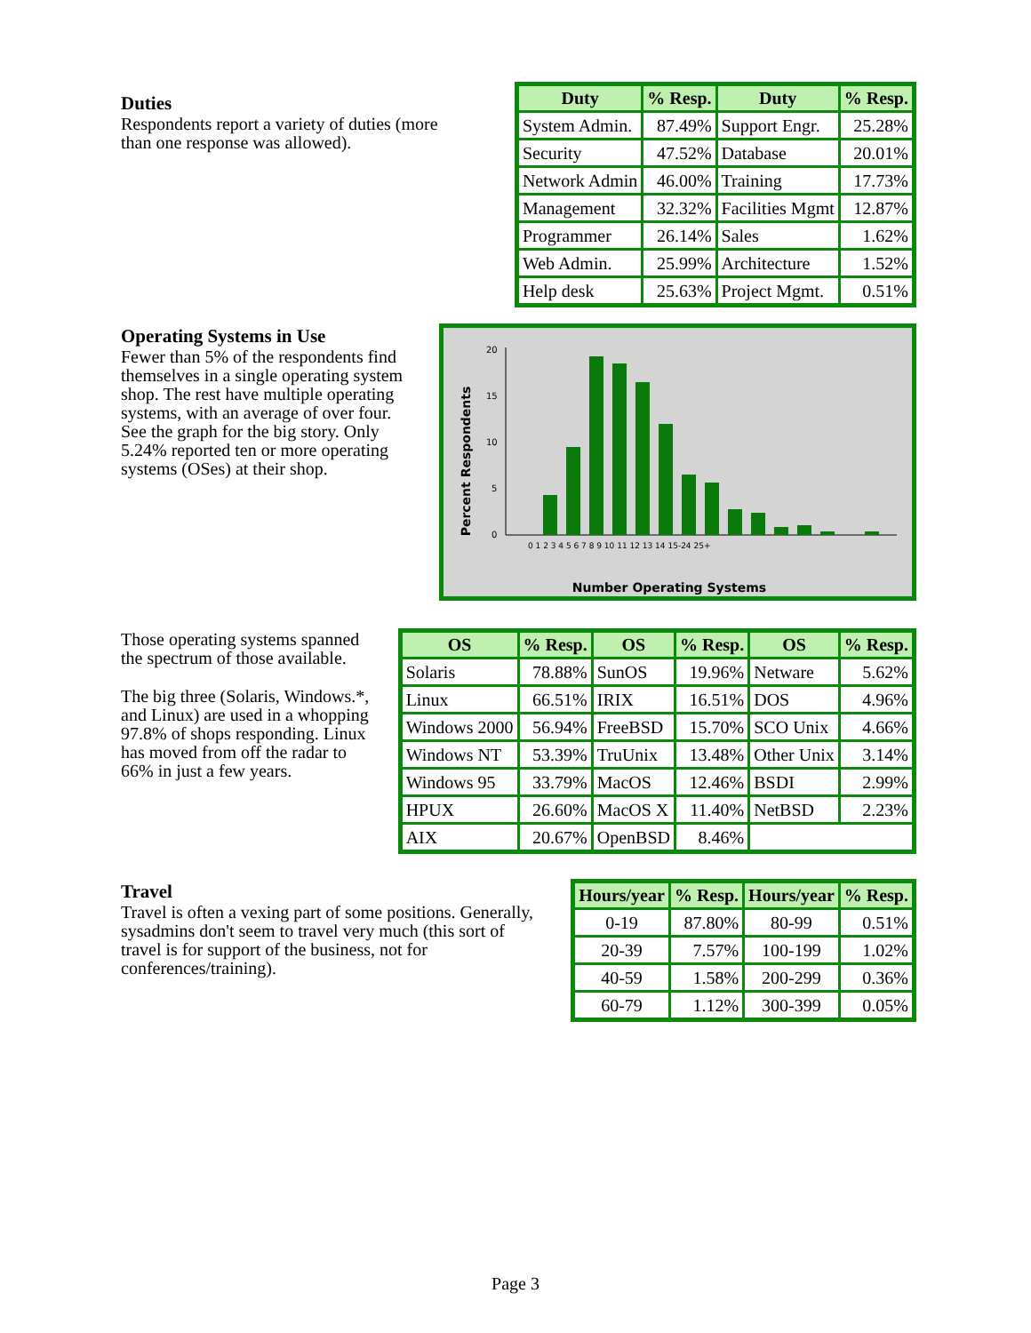Duties
Respondents report a variety of duties (more than one response was allowed).
| Duty | % Resp. | Duty | % Resp. |
| --- | --- | --- | --- |
| System Admin. | 87.49% | Support Engr. | 25.28% |
| Security | 47.52% | Database | 20.01% |
| Network Admin | 46.00% | Training | 17.73% |
| Management | 32.32% | Facilities Mgmt | 12.87% |
| Programmer | 26.14% | Sales | 1.62% |
| Web Admin. | 25.99% | Architecture | 1.52% |
| Help desk | 25.63% | Project Mgmt. | 0.51% |
Operating Systems in Use
Fewer than 5% of the respondents find themselves in a single operating system shop. The rest have multiple operating systems, with an average of over four. See the graph for the big story. Only 5.24% reported ten or more operating systems (OSes) at their shop.
Percent Respondents
20
15
10
5
0
Number Operating Systems
0 1 2 3 4 5 6 7 8 9 10 11 12 13 14 15-24 25+
Those operating systems spanned the spectrum of those available.
The big three (Solaris, Windows.*, and Linux) are used in a whopping 97.8% of shops responding. Linux has moved from off the radar to 66% in just a few years.
| OS | % Resp. | OS | % Resp. | OS | % Resp. |
| --- | --- | --- | --- | --- | --- |
| Solaris | 78.88% | SunOS | 19.96% | Netware | 5.62% |
| Linux | 66.51% | IRIX | 16.51% | DOS | 4.96% |
| Windows 2000 | 56.94% | FreeBSD | 15.70% | SCO Unix | 4.66% |
| Windows NT | 53.39% | TruUnix | 13.48% | Other Unix | 3.14% |
| Windows 95 | 33.79% | MacOS | 12.46% | BSDI | 2.99% |
| HPUX | 26.60% | MacOS X | 11.40% | NetBSD | 2.23% |
| AIX | 20.67% | OpenBSD | 8.46% | | |
Travel
Travel is often a vexing part of some positions. Generally, sysadmins don't seem to travel very much (this sort of travel is for support of the business, not for conferences/training).
| Hours/year | % Resp. | Hours/year | % Resp. |
| --- | --- | --- | --- |
| 0-19 | 87.80% | 80-99 | 0.51% |
| 20-39 | 7.57% | 100-199 | 1.02% |
| 40-59 | 1.58% | 200-299 | 0.36% |
| 60-79 | 1.12% | 300-399 | 0.05% |
Page 3